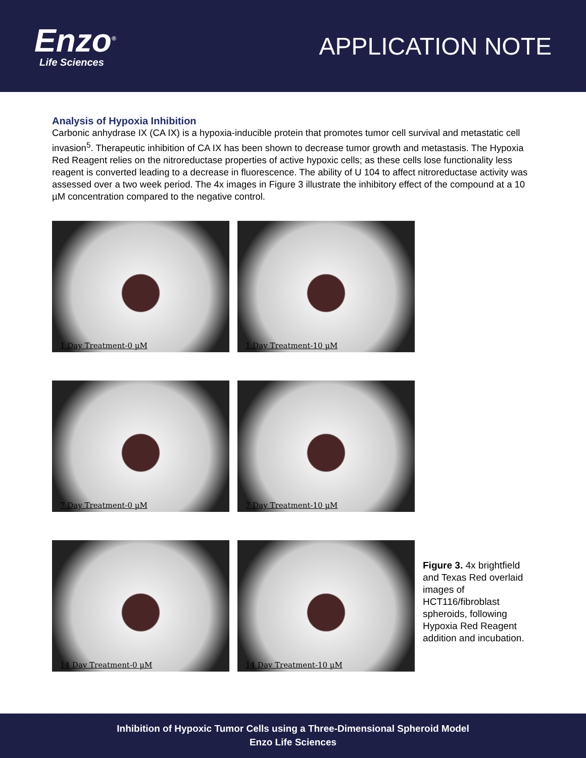Enzo<sup>®</sup>
Life Sciences
APPLICATION NOTE
Analysis of Hypoxia Inhibition
Carbonic anhydrase IX (CA IX) is a hypoxia-inducible protein that promotes tumor cell survival and metastatic cell invasion<sup>5</sup>. Therapeutic inhibition of CA IX has been shown to decrease tumor growth and metastasis. The Hypoxia Red Reagent relies on the nitroreductase properties of active hypoxic cells; as these cells lose functionality less reagent is converted leading to a decrease in fluorescence. The ability of U 104 to affect nitroreductase activity was assessed over a two week period. The 4x images in Figure 3 illustrate the inhibitory effect of the compound at a 10 µM concentration compared to the negative control.
1 Day Treatment-0 µM
1 Day Treatment-10 µM
7 Day Treatment-0 µM
7 Day Treatment-10 µM
14 Day Treatment-0 µM
14 Day Treatment-10 µM
Figure 3. 4x brightfield and Texas Red overlaid images of HCT116/fibroblast spheroids, following Hypoxia Red Reagent addition and incubation.
Inhibition of Hypoxic Tumor Cells using a Three-Dimensional Spheroid Model
Enzo Life Sciences